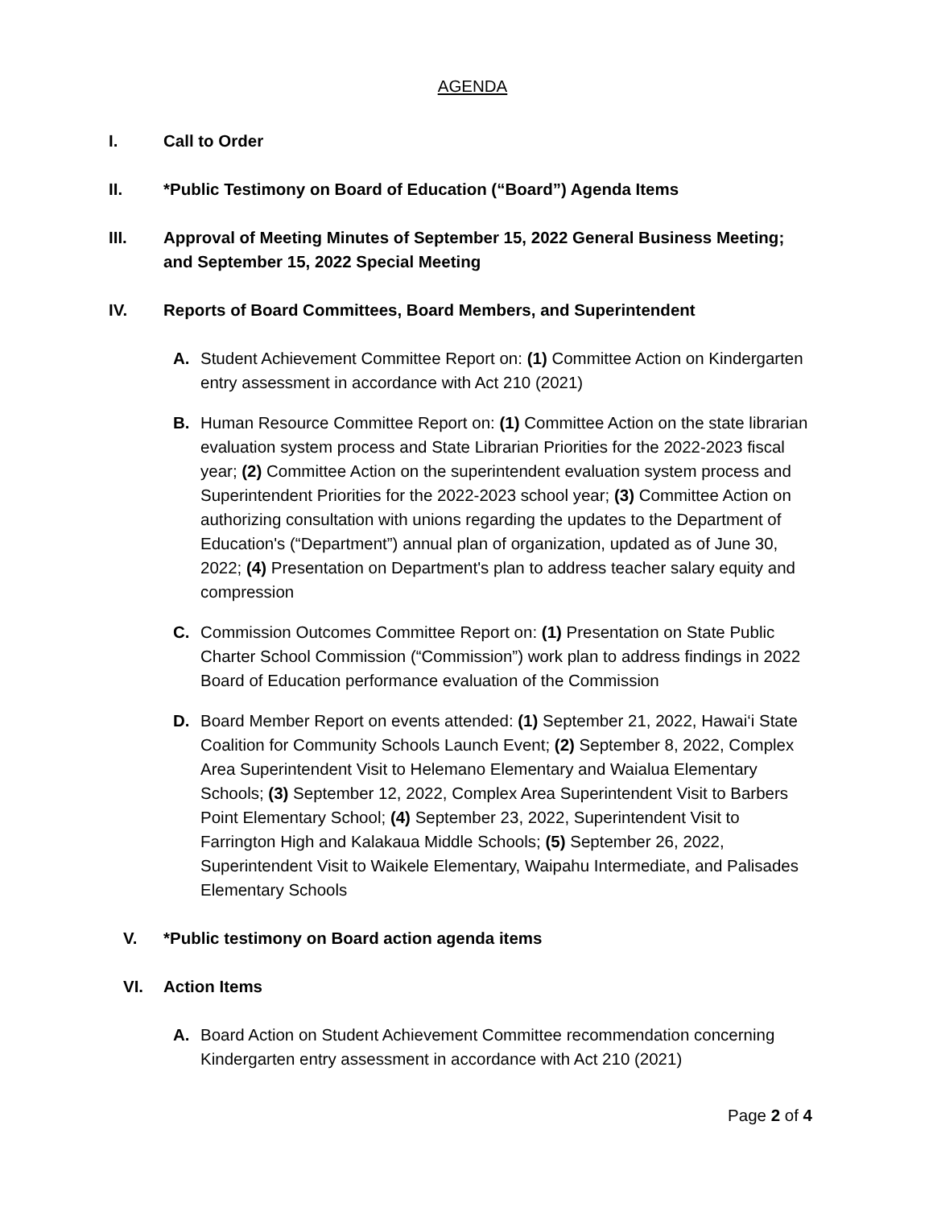AGENDA
I. Call to Order
II. *Public Testimony on Board of Education (“Board”) Agenda Items
III. Approval of Meeting Minutes of September 15, 2022 General Business Meeting; and September 15, 2022 Special Meeting
IV. Reports of Board Committees, Board Members, and Superintendent
A. Student Achievement Committee Report on: (1) Committee Action on Kindergarten entry assessment in accordance with Act 210 (2021)
B. Human Resource Committee Report on: (1) Committee Action on the state librarian evaluation system process and State Librarian Priorities for the 2022-2023 fiscal year; (2) Committee Action on the superintendent evaluation system process and Superintendent Priorities for the 2022-2023 school year; (3) Committee Action on authorizing consultation with unions regarding the updates to the Department of Education's (“Department”) annual plan of organization, updated as of June 30, 2022; (4) Presentation on Department's plan to address teacher salary equity and compression
C. Commission Outcomes Committee Report on: (1) Presentation on State Public Charter School Commission (“Commission”) work plan to address findings in 2022 Board of Education performance evaluation of the Commission
D. Board Member Report on events attended: (1) September 21, 2022, Hawai‘i State Coalition for Community Schools Launch Event; (2) September 8, 2022, Complex Area Superintendent Visit to Helemano Elementary and Waialua Elementary Schools; (3) September 12, 2022, Complex Area Superintendent Visit to Barbers Point Elementary School; (4) September 23, 2022, Superintendent Visit to Farrington High and Kalakaua Middle Schools; (5) September 26, 2022, Superintendent Visit to Waikele Elementary, Waipahu Intermediate, and Palisades Elementary Schools
V. *Public testimony on Board action agenda items
VI. Action Items
A. Board Action on Student Achievement Committee recommendation concerning Kindergarten entry assessment in accordance with Act 210 (2021)
Page 2 of 4